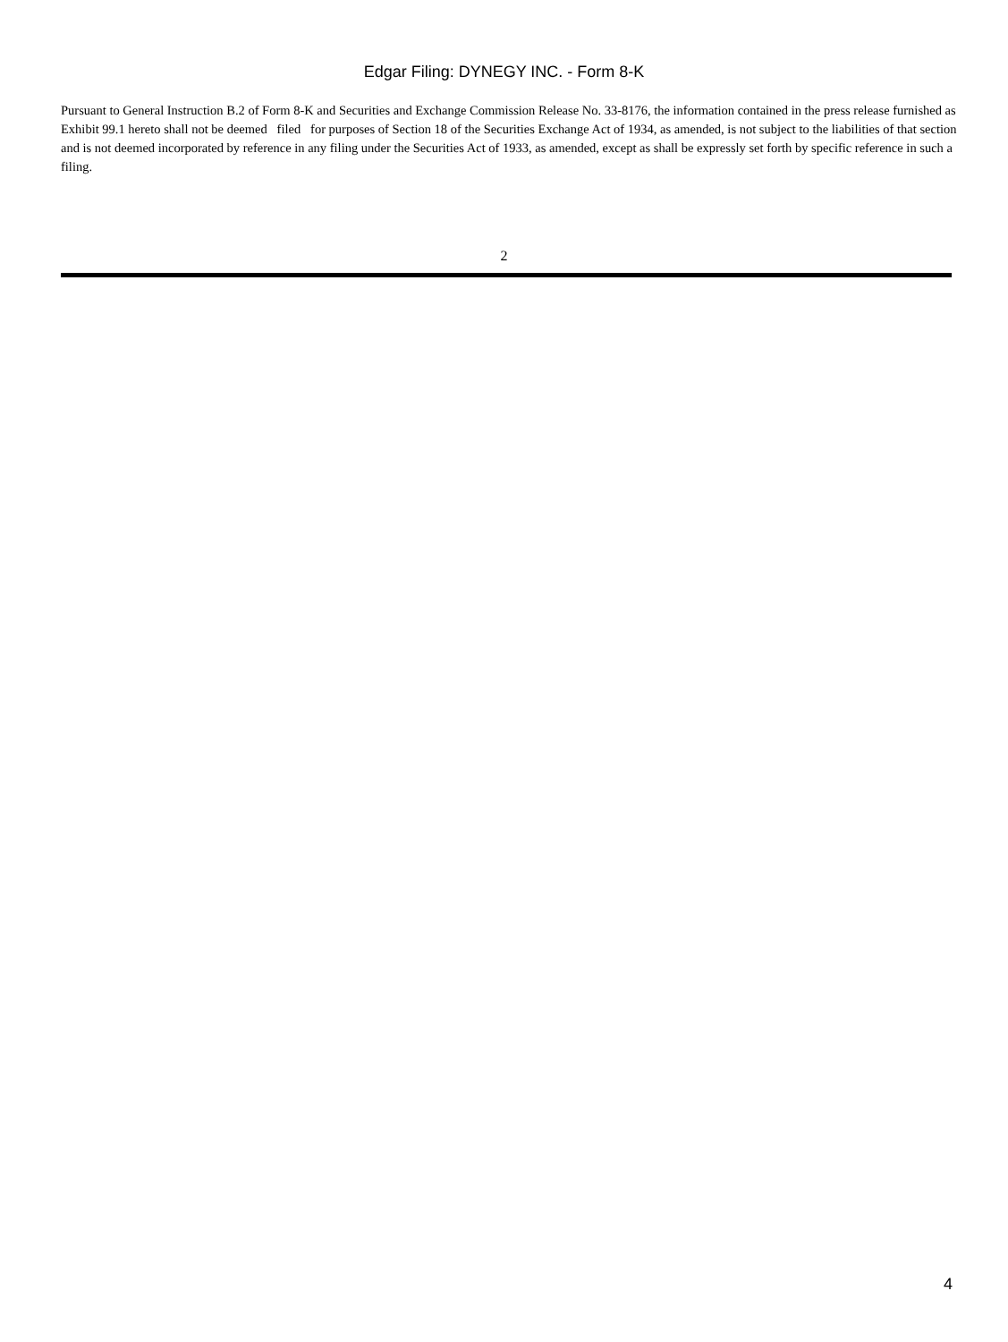Edgar Filing: DYNEGY INC. - Form 8-K
Pursuant to General Instruction B.2 of Form 8-K and Securities and Exchange Commission Release No. 33-8176, the information contained in the press release furnished as Exhibit 99.1 hereto shall not be deemed filed for purposes of Section 18 of the Securities Exchange Act of 1934, as amended, is not subject to the liabilities of that section and is not deemed incorporated by reference in any filing under the Securities Act of 1933, as amended, except as shall be expressly set forth by specific reference in such a filing.
2
4